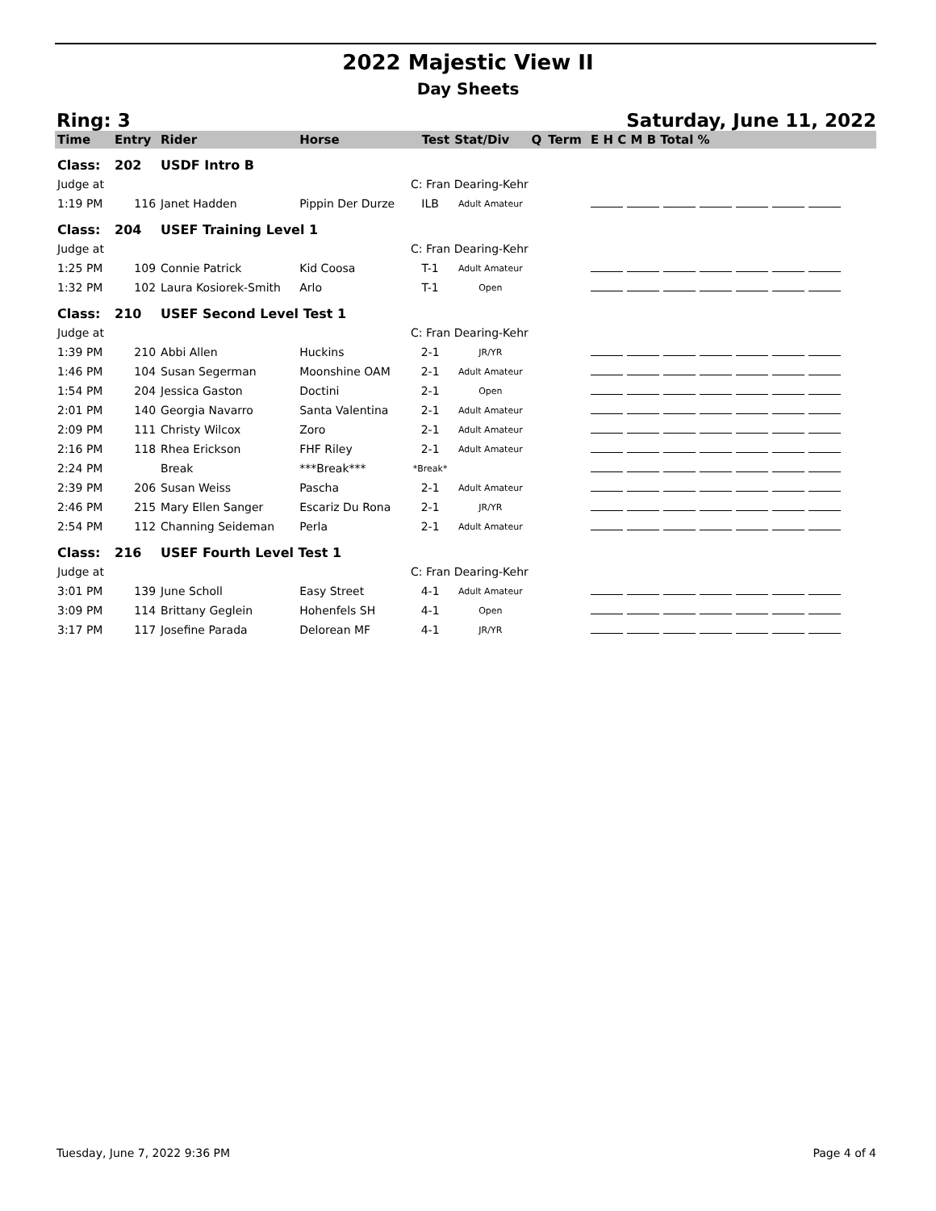2022 Majestic View II
Day Sheets
Ring: 3 Saturday, June 11, 2022
| Time | Entry | Rider | Horse | Test | Stat/Div | Q | Term | E H C M B Total % |
| --- | --- | --- | --- | --- | --- | --- | --- | --- |
| Class: | 202 | USDF Intro B | | | | | | |
| Judge at | | | | C: Fran Dearing-Kehr | | | | |
| 1:19 PM | 116 | Janet Hadden | Pippin Der Durze | ILB | Adult Amateur | | | |
| Class: | 204 | USEF Training Level 1 | | | | | | |
| Judge at | | | | C: Fran Dearing-Kehr | | | | |
| 1:25 PM | 109 | Connie Patrick | Kid Coosa | T-1 | Adult Amateur | | | |
| 1:32 PM | 102 | Laura Kosiorek-Smith | Arlo | T-1 | Open | | | |
| Class: | 210 | USEF Second Level Test 1 | | | | | | |
| Judge at | | | | C: Fran Dearing-Kehr | | | | |
| 1:39 PM | 210 | Abbi Allen | Huckins | 2-1 | JR/YR | | | |
| 1:46 PM | 104 | Susan Segerman | Moonshine OAM | 2-1 | Adult Amateur | | | |
| 1:54 PM | 204 | Jessica Gaston | Doctini | 2-1 | Open | | | |
| 2:01 PM | 140 | Georgia Navarro | Santa Valentina | 2-1 | Adult Amateur | | | |
| 2:09 PM | 111 | Christy Wilcox | Zoro | 2-1 | Adult Amateur | | | |
| 2:16 PM | 118 | Rhea Erickson | FHF Riley | 2-1 | Adult Amateur | | | |
| 2:24 PM | | Break | ***Break*** | *Break* | | | | |
| 2:39 PM | 206 | Susan Weiss | Pascha | 2-1 | Adult Amateur | | | |
| 2:46 PM | 215 | Mary Ellen Sanger | Escariz Du Rona | 2-1 | JR/YR | | | |
| 2:54 PM | 112 | Channing Seideman | Perla | 2-1 | Adult Amateur | | | |
| Class: | 216 | USEF Fourth Level Test 1 | | | | | | |
| Judge at | | | | C: Fran Dearing-Kehr | | | | |
| 3:01 PM | 139 | June Scholl | Easy Street | 4-1 | Adult Amateur | | | |
| 3:09 PM | 114 | Brittany Geglein | Hohenfels SH | 4-1 | Open | | | |
| 3:17 PM | 117 | Josefine Parada | Delorean MF | 4-1 | JR/YR | | | |
Tuesday, June 7, 2022 9:36 PM Page 4 of 4